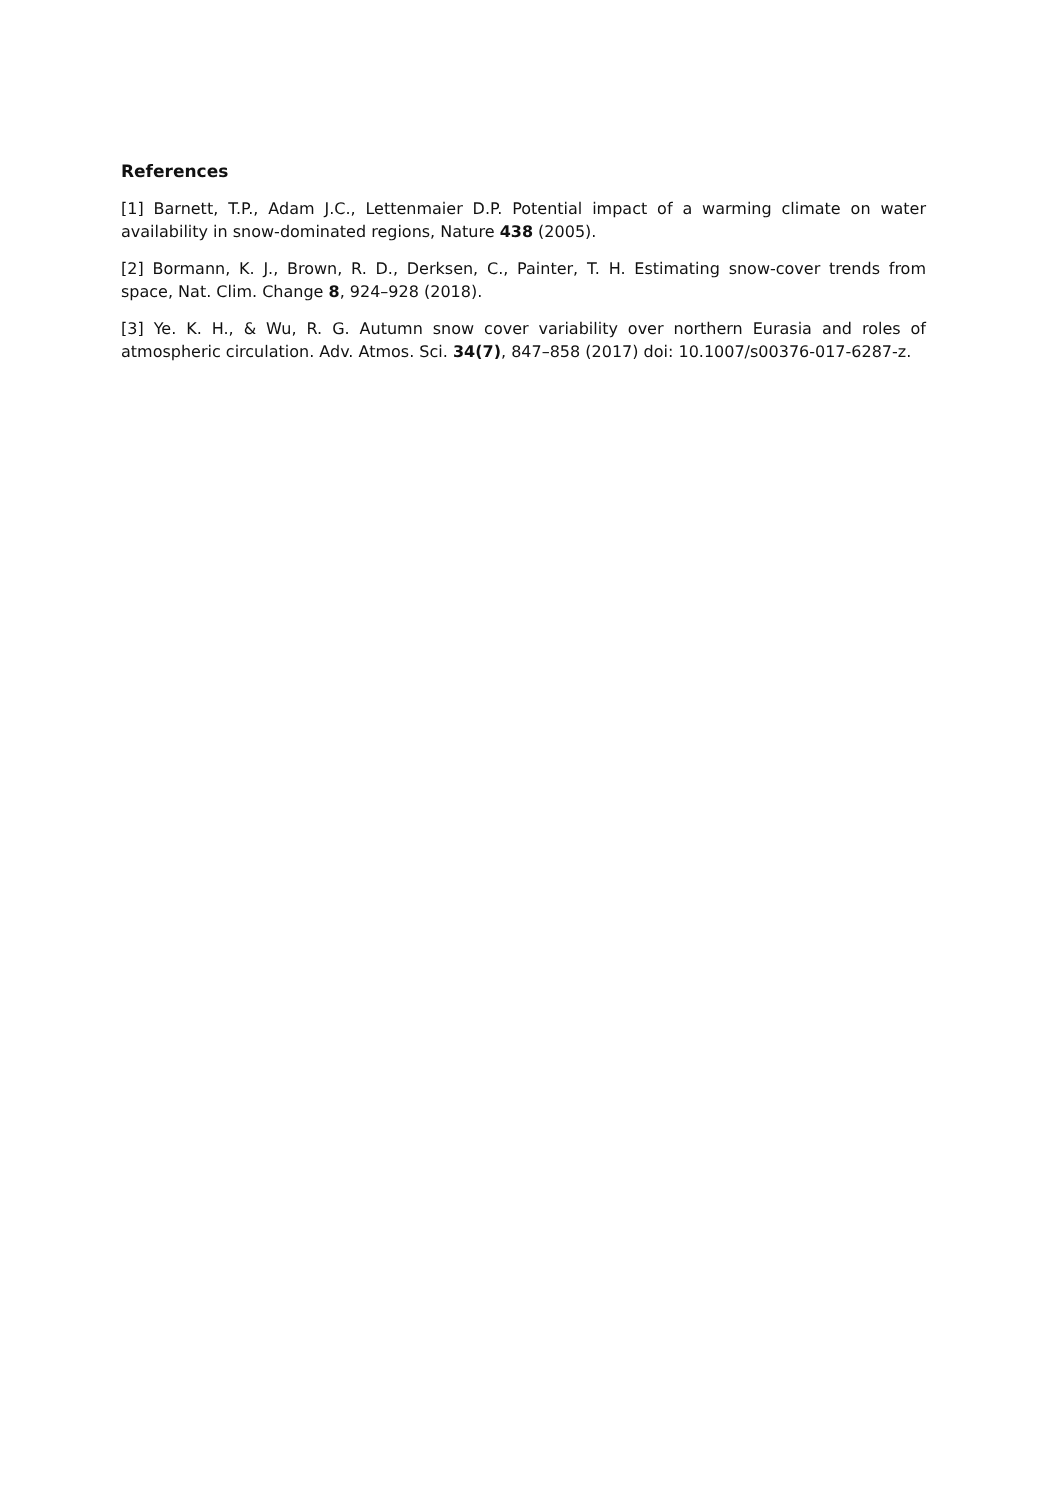References
[1] Barnett, T.P., Adam J.C., Lettenmaier D.P. Potential impact of a warming climate on water availability in snow-dominated regions, Nature 438 (2005).
[2] Bormann, K. J., Brown, R. D., Derksen, C., Painter, T. H. Estimating snow-cover trends from space, Nat. Clim. Change 8, 924–928 (2018).
[3] Ye. K. H., & Wu, R. G. Autumn snow cover variability over northern Eurasia and roles of atmospheric circulation. Adv. Atmos. Sci. 34(7), 847–858 (2017) doi: 10.1007/s00376-017-6287-z.